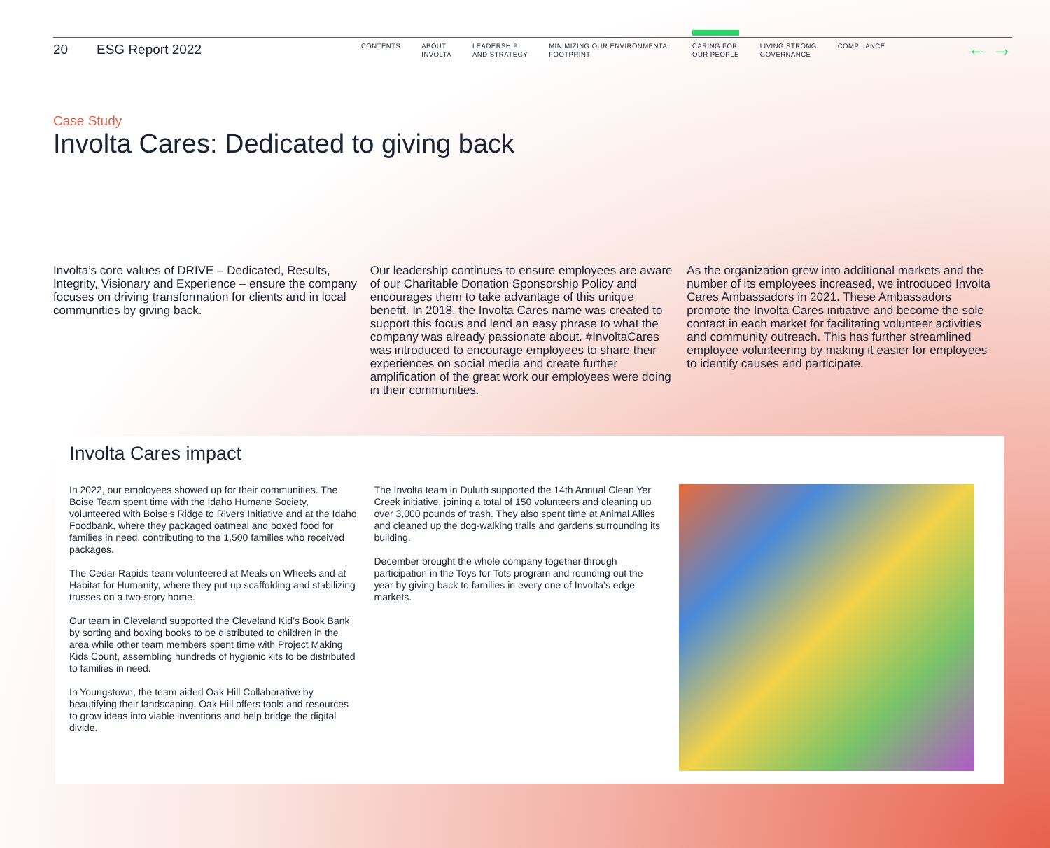20 ESG Report 2022
CONTENTS ABOUT
INVOLTA
LEADERSHIP
AND STRATEGY
MINIMIZING OUR ENVIRONMENTAL
FOOTPRINT
CARING FOR
OUR PEOPLE
LIVING STRONG
GOVERNANCE
COMPLIANCE
← →
Case Study
Involta Cares: Dedicated to giving back
Involta’s core values of DRIVE – Dedicated, Results, Integrity, Visionary and Experience – ensure the company focuses on driving transformation for clients and in local communities by giving back.
Our leadership continues to ensure employees are aware of our Charitable Donation Sponsorship Policy and encourages them to take advantage of this unique benefit. In 2018, the Involta Cares name was created to support this focus and lend an easy phrase to what the company was already passionate about. #InvoltaCares was introduced to encourage employees to share their experiences on social media and create further amplification of the great work our employees were doing in their communities.
As the organization grew into additional markets and the number of its employees increased, we introduced Involta Cares Ambassadors in 2021. These Ambassadors promote the Involta Cares initiative and become the sole contact in each market for facilitating volunteer activities and community outreach. This has further streamlined employee volunteering by making it easier for employees to identify causes and participate.
Involta Cares impact
In 2022, our employees showed up for their communities. The Boise Team spent time with the Idaho Humane Society, volunteered with Boise’s Ridge to Rivers Initiative and at the Idaho Foodbank, where they packaged oatmeal and boxed food for families in need, contributing to the 1,500 families who received packages.
The Cedar Rapids team volunteered at Meals on Wheels and at Habitat for Humanity, where they put up scaffolding and stabilizing trusses on a two-story home.
Our team in Cleveland supported the Cleveland Kid’s Book Bank by sorting and boxing books to be distributed to children in the area while other team members spent time with Project Making Kids Count, assembling hundreds of hygienic kits to be distributed to families in need.
In Youngstown, the team aided Oak Hill Collaborative by beautifying their landscaping. Oak Hill offers tools and resources to grow ideas into viable inventions and help bridge the digital divide.
The Involta team in Duluth supported the 14th Annual Clean Yer Creek initiative, joining a total of 150 volunteers and cleaning up over 3,000 pounds of trash. They also spent time at Animal Allies and cleaned up the dog-walking trails and gardens surrounding its building.
December brought the whole company together through participation in the Toys for Tots program and rounding out the year by giving back to families in every one of Involta’s edge markets.